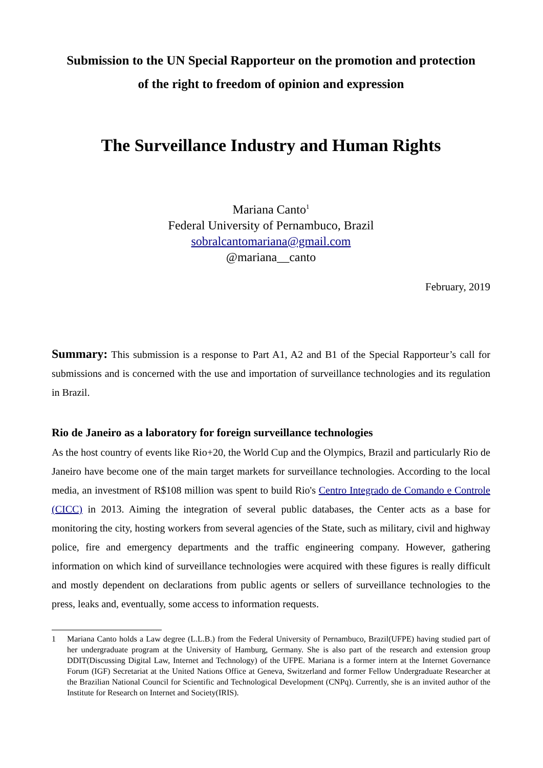Submission to the UN Special Rapporteur on the promotion and protection
of the right to freedom of opinion and expression
The Surveillance Industry and Human Rights
Mariana Canto<sup>1</sup>
Federal University of Pernambuco, Brazil
sobralcantomariana@gmail.com
@mariana__canto
February, 2019
Summary: This submission is a response to Part A1, A2 and B1 of the Special Rapporteur’s call for submissions and is concerned with the use and importation of surveillance technologies and its regulation in Brazil.
Rio de Janeiro as a laboratory for foreign surveillance technologies
As the host country of events like Rio+20, the World Cup and the Olympics, Brazil and particularly Rio de Janeiro have become one of the main target markets for surveillance technologies. According to the local media, an investment of R$108 million was spent to build Rio's Centro Integrado de Comando e Controle (CICC) in 2013. Aiming the integration of several public databases, the Center acts as a base for monitoring the city, hosting workers from several agencies of the State, such as military, civil and highway police, fire and emergency departments and the traffic engineering company. However, gathering information on which kind of surveillance technologies were acquired with these figures is really difficult and mostly dependent on declarations from public agents or sellers of surveillance technologies to the press, leaks and, eventually, some access to information requests.
1 Mariana Canto holds a Law degree (L.L.B.) from the Federal University of Pernambuco, Brazil(UFPE) having studied part of her undergraduate program at the University of Hamburg, Germany. She is also part of the research and extension group DDIT(Discussing Digital Law, Internet and Technology) of the UFPE. Mariana is a former intern at the Internet Governance Forum (IGF) Secretariat at the United Nations Office at Geneva, Switzerland and former Fellow Undergraduate Researcher at the Brazilian National Council for Scientific and Technological Development (CNPq). Currently, she is an invited author of the Institute for Research on Internet and Society(IRIS).